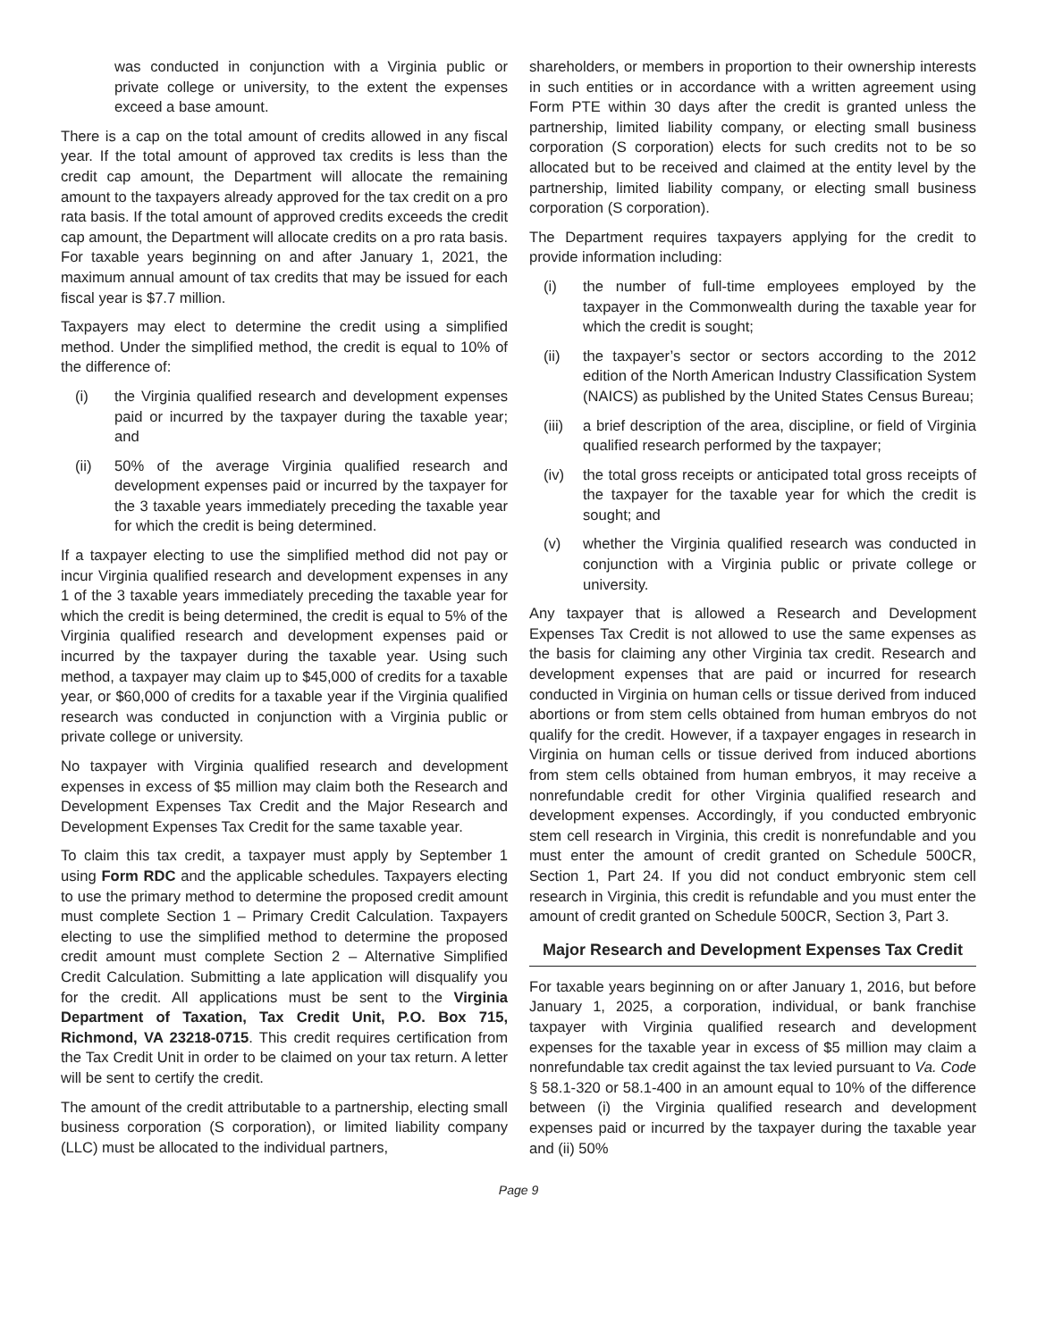was conducted in conjunction with a Virginia public or private college or university, to the extent the expenses exceed a base amount.
There is a cap on the total amount of credits allowed in any fiscal year. If the total amount of approved tax credits is less than the credit cap amount, the Department will allocate the remaining amount to the taxpayers already approved for the tax credit on a pro rata basis. If the total amount of approved credits exceeds the credit cap amount, the Department will allocate credits on a pro rata basis. For taxable years beginning on and after January 1, 2021, the maximum annual amount of tax credits that may be issued for each fiscal year is $7.7 million.
Taxpayers may elect to determine the credit using a simplified method. Under the simplified method, the credit is equal to 10% of the difference of:
(i) the Virginia qualified research and development expenses paid or incurred by the taxpayer during the taxable year; and
(ii) 50% of the average Virginia qualified research and development expenses paid or incurred by the taxpayer for the 3 taxable years immediately preceding the taxable year for which the credit is being determined.
If a taxpayer electing to use the simplified method did not pay or incur Virginia qualified research and development expenses in any 1 of the 3 taxable years immediately preceding the taxable year for which the credit is being determined, the credit is equal to 5% of the Virginia qualified research and development expenses paid or incurred by the taxpayer during the taxable year. Using such method, a taxpayer may claim up to $45,000 of credits for a taxable year, or $60,000 of credits for a taxable year if the Virginia qualified research was conducted in conjunction with a Virginia public or private college or university.
No taxpayer with Virginia qualified research and development expenses in excess of $5 million may claim both the Research and Development Expenses Tax Credit and the Major Research and Development Expenses Tax Credit for the same taxable year.
To claim this tax credit, a taxpayer must apply by September 1 using Form RDC and the applicable schedules. Taxpayers electing to use the primary method to determine the proposed credit amount must complete Section 1 – Primary Credit Calculation. Taxpayers electing to use the simplified method to determine the proposed credit amount must complete Section 2 – Alternative Simplified Credit Calculation. Submitting a late application will disqualify you for the credit. All applications must be sent to the Virginia Department of Taxation, Tax Credit Unit, P.O. Box 715, Richmond, VA 23218-0715. This credit requires certification from the Tax Credit Unit in order to be claimed on your tax return. A letter will be sent to certify the credit.
The amount of the credit attributable to a partnership, electing small business corporation (S corporation), or limited liability company (LLC) must be allocated to the individual partners,
shareholders, or members in proportion to their ownership interests in such entities or in accordance with a written agreement using Form PTE within 30 days after the credit is granted unless the partnership, limited liability company, or electing small business corporation (S corporation) elects for such credits not to be so allocated but to be received and claimed at the entity level by the partnership, limited liability company, or electing small business corporation (S corporation).
The Department requires taxpayers applying for the credit to provide information including:
(i) the number of full-time employees employed by the taxpayer in the Commonwealth during the taxable year for which the credit is sought;
(ii) the taxpayer’s sector or sectors according to the 2012 edition of the North American Industry Classification System (NAICS) as published by the United States Census Bureau;
(iii)
a brief description of the area, discipline, or field of Virginia qualified research performed by the taxpayer;
(iv) the total gross receipts or anticipated total gross receipts of the taxpayer for the taxable year for which the credit is sought; and
(v) whether the Virginia qualified research was conducted in conjunction with a Virginia public or private college or university.
Any taxpayer that is allowed a Research and Development Expenses Tax Credit is not allowed to use the same expenses as the basis for claiming any other Virginia tax credit. Research and development expenses that are paid or incurred for research conducted in Virginia on human cells or tissue derived from induced abortions or from stem cells obtained from human embryos do not qualify for the credit. However, if a taxpayer engages in research in Virginia on human cells or tissue derived from induced abortions from stem cells obtained from human embryos, it may receive a nonrefundable credit for other Virginia qualified research and development expenses. Accordingly, if you conducted embryonic stem cell research in Virginia, this credit is nonrefundable and you must enter the amount of credit granted on Schedule 500CR, Section 1, Part 24. If you did not conduct embryonic stem cell research in Virginia, this credit is refundable and you must enter the amount of credit granted on Schedule 500CR, Section 3, Part 3.
Major Research and Development Expenses Tax Credit
For taxable years beginning on or after January 1, 2016, but before January 1, 2025, a corporation, individual, or bank franchise taxpayer with Virginia qualified research and development expenses for the taxable year in excess of $5 million may claim a nonrefundable tax credit against the tax levied pursuant to Va. Code § 58.1-320 or 58.1-400 in an amount equal to 10% of the difference between (i) the Virginia qualified research and development expenses paid or incurred by the taxpayer during the taxable year and (ii) 50%
Page 9